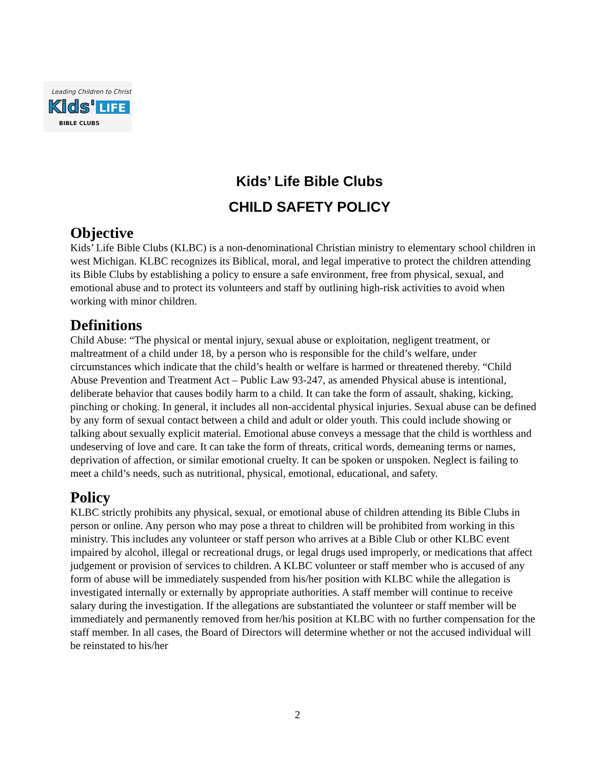Leading Children to Christ
Kids'
LIFE
BIBLE CLUBS
Kids’ Life Bible Clubs
CHILD SAFETY POLICY
Objective
Kids’ Life Bible Clubs (KLBC) is a non-denominational Christian ministry to elementary school children in west Michigan. KLBC recognizes its Biblical, moral, and legal imperative to protect the children attending its Bible Clubs by establishing a policy to ensure a safe environment, free from physical, sexual, and emotional abuse and to protect its volunteers and staff by outlining high-risk activities to avoid when working with minor children.
Definitions
Child Abuse: “The physical or mental injury, sexual abuse or exploitation, negligent treatment, or maltreatment of a child under 18, by a person who is responsible for the child’s welfare, under circumstances which indicate that the child’s health or welfare is harmed or threatened thereby. “Child Abuse Prevention and Treatment Act – Public Law 93-247, as amended Physical abuse is intentional, deliberate behavior that causes bodily harm to a child. It can take the form of assault, shaking, kicking, pinching or choking. In general, it includes all non-accidental physical injuries. Sexual abuse can be defined by any form of sexual contact between a child and adult or older youth. This could include showing or talking about sexually explicit material. Emotional abuse conveys a message that the child is worthless and undeserving of love and care. It can take the form of threats, critical words, demeaning terms or names, deprivation of affection, or similar emotional cruelty. It can be spoken or unspoken. Neglect is failing to meet a child’s needs, such as nutritional, physical, emotional, educational, and safety.
Policy
KLBC strictly prohibits any physical, sexual, or emotional abuse of children attending its Bible Clubs in person or online. Any person who may pose a threat to children will be prohibited from working in this ministry. This includes any volunteer or staff person who arrives at a Bible Club or other KLBC event impaired by alcohol, illegal or recreational drugs, or legal drugs used improperly, or medications that affect judgement or provision of services to children. A KLBC volunteer or staff member who is accused of any form of abuse will be immediately suspended from his/her position with KLBC while the allegation is investigated internally or externally by appropriate authorities. A staff member will continue to receive salary during the investigation. If the allegations are substantiated the volunteer or staff member will be immediately and permanently removed from her/his position at KLBC with no further compensation for the staff member. In all cases, the Board of Directors will determine whether or not the accused individual will be reinstated to his/her
2